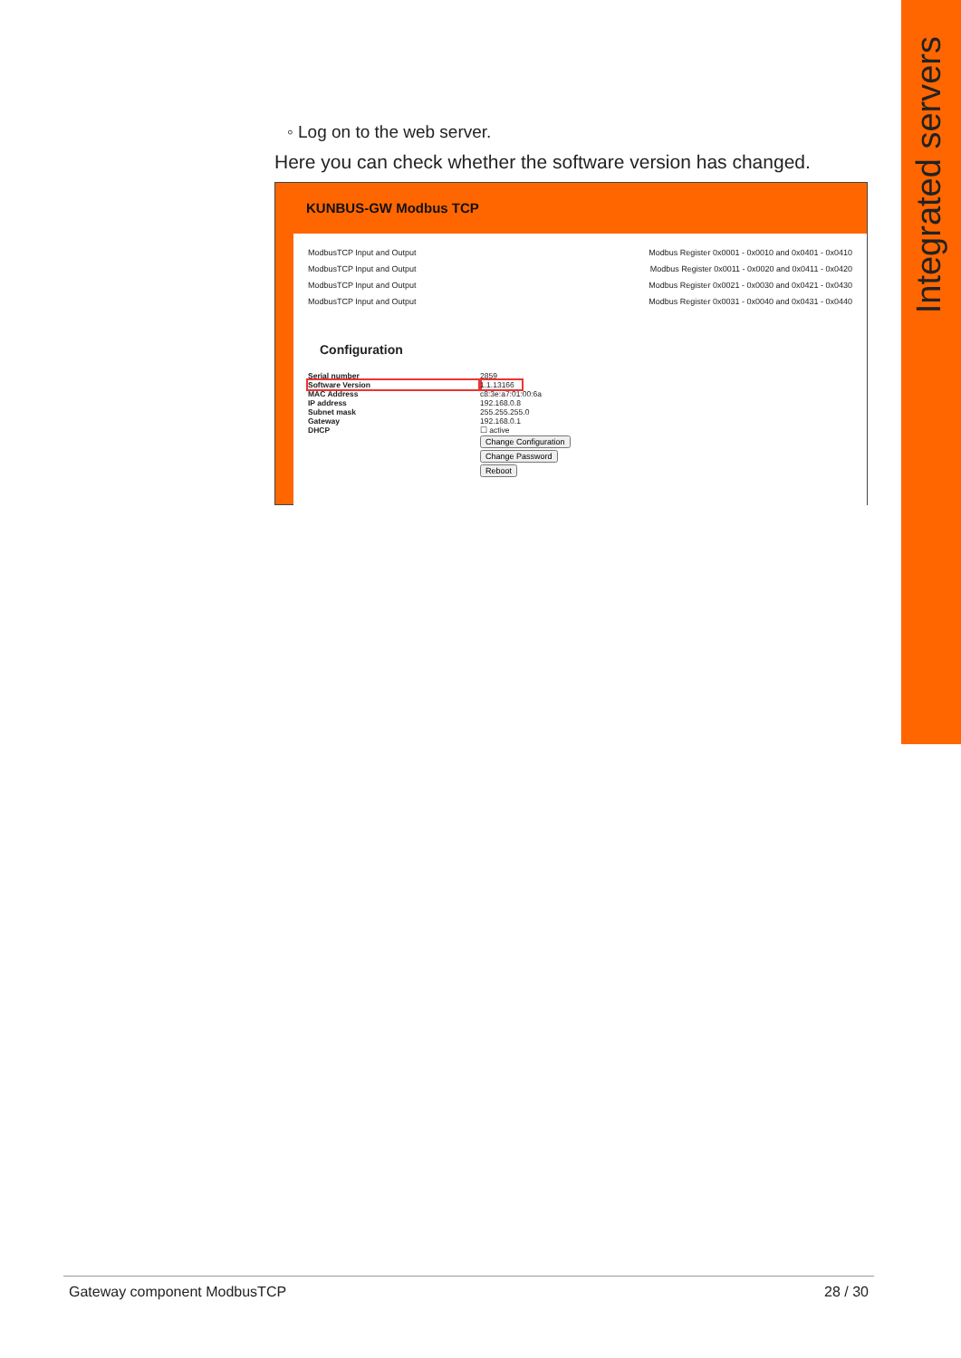Integrated servers
◦ Log on to the web server.
Here you can check whether the software version has changed.
KUNBUS-GW Modbus TCP
ModbusTCP Input and Output Modbus Register 0x0001 - 0x0010 and 0x0401 - 0x0410
ModbusTCP Input and Output Modbus Register 0x0011 - 0x0020 and 0x0411 - 0x0420
ModbusTCP Input and Output Modbus Register 0x0021 - 0x0030 and 0x0421 - 0x0430
ModbusTCP Input and Output Modbus Register 0x0031 - 0x0040 and 0x0431 - 0x0440
Configuration
Serial number 2859 Software Version 1.1.13166 MAC Address c8:3e:a7:01:00:6a IP address 192.168.0.8 Subnet mask 255.255.255.0 Gateway 192.168.0.1 DHCP ☐ active Change Configuration
Change Password
Reboot
Gateway component ModbusTCP 28 / 30